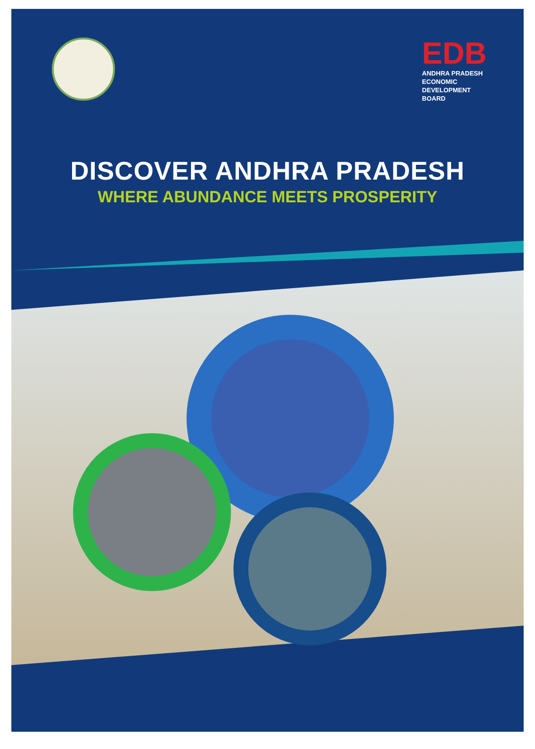EDB
ANDHRA PRADESH
ECONOMIC
DEVELOPMENT
BOARD
DISCOVER ANDHRA PRADESH
WHERE ABUNDANCE MEETS PROSPERITY